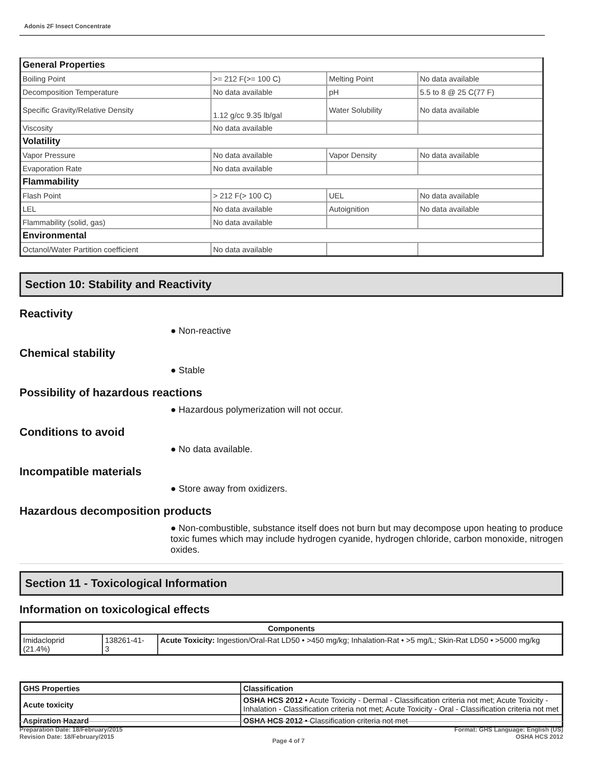Adonis 2F Insect Concentrate
| General Properties | | | |
| Boiling Point | >= 212 F(>= 100 C) | Melting Point | No data available |
| Decomposition Temperature | No data available | pH | 5.5 to 8 @ 25 C(77 F) |
| Specific Gravity/Relative Density | 1.12 g/cc 9.35 lb/gal | Water Solubility | No data available |
| Viscosity | No data available | | |
| Volatility | | | |
| Vapor Pressure | No data available | Vapor Density | No data available |
| Evaporation Rate | No data available | | |
| Flammability | | | |
| Flash Point | > 212 F(> 100 C) | UEL | No data available |
| LEL | No data available | Autoignition | No data available |
| Flammability (solid, gas) | No data available | | |
| Environmental | | | |
| Octanol/Water Partition coefficient | No data available | | |
Section 10: Stability and Reactivity
Reactivity
● Non-reactive
Chemical stability
● Stable
Possibility of hazardous reactions
● Hazardous polymerization will not occur.
Conditions to avoid
● No data available.
Incompatible materials
● Store away from oxidizers.
Hazardous decomposition products
● Non-combustible, substance itself does not burn but may decompose upon heating to produce toxic fumes which may include hydrogen cyanide, hydrogen chloride, carbon monoxide, nitrogen oxides.
Section 11 - Toxicological Information
Information on toxicological effects
| Components | | |
| --- | --- | --- |
| Imidacloprid (21.4%) | 138261-41- 3 | Acute Toxicity: Ingestion/Oral-Rat LD50 • >450 mg/kg; Inhalation-Rat • >5 mg/L; Skin-Rat LD50 • >5000 mg/kg |
| GHS Properties | Classification |
| --- | --- |
| Acute toxicity | OSHA HCS 2012 • Acute Toxicity - Dermal - Classification criteria not met; Acute Toxicity - Inhalation - Classification criteria not met; Acute Toxicity - Oral - Classification criteria not met |
| Aspiration Hazard | OSHA HCS 2012 • Classification criteria not met |
Preparation Date: 18/February/2015
Revision Date: 18/February/2015
Page 4 of 7
Format: GHS Language: English (US)
OSHA HCS 2012